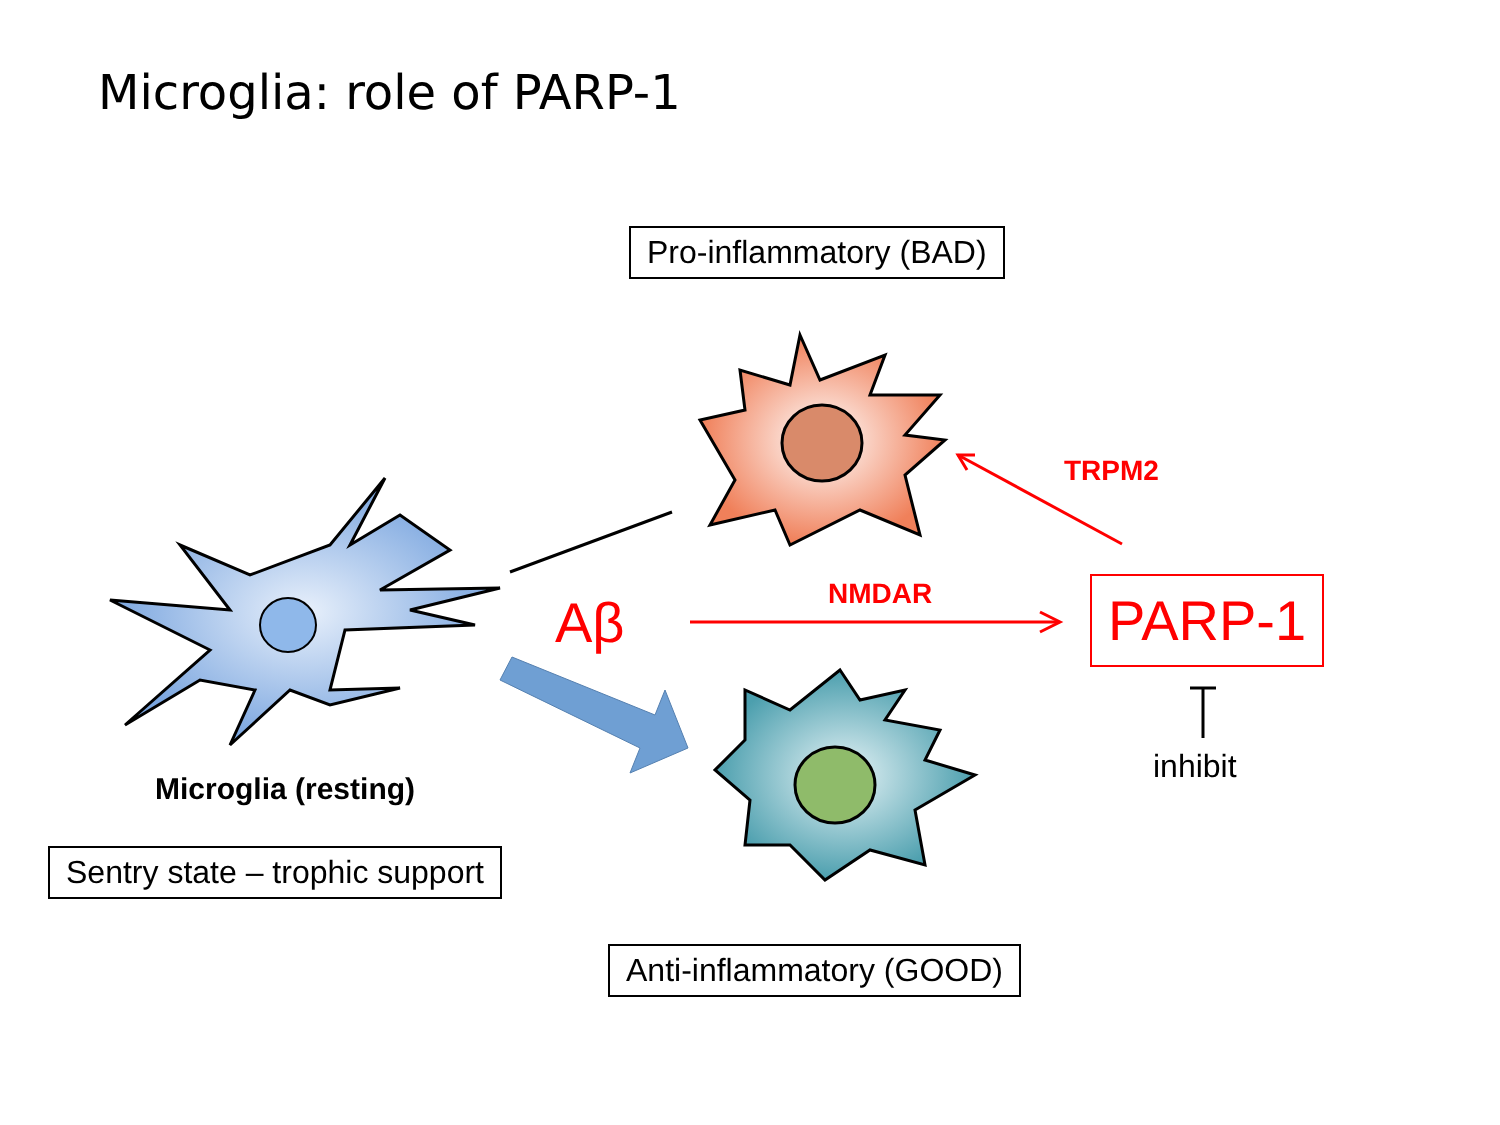Microglia: role of PARP-1
Pro-inflammatory (BAD)
TRPM2
NMDAR
Aβ PARP-1
inhibit
Microglia (resting)
Sentry state – trophic support
Anti-inflammatory (GOOD)